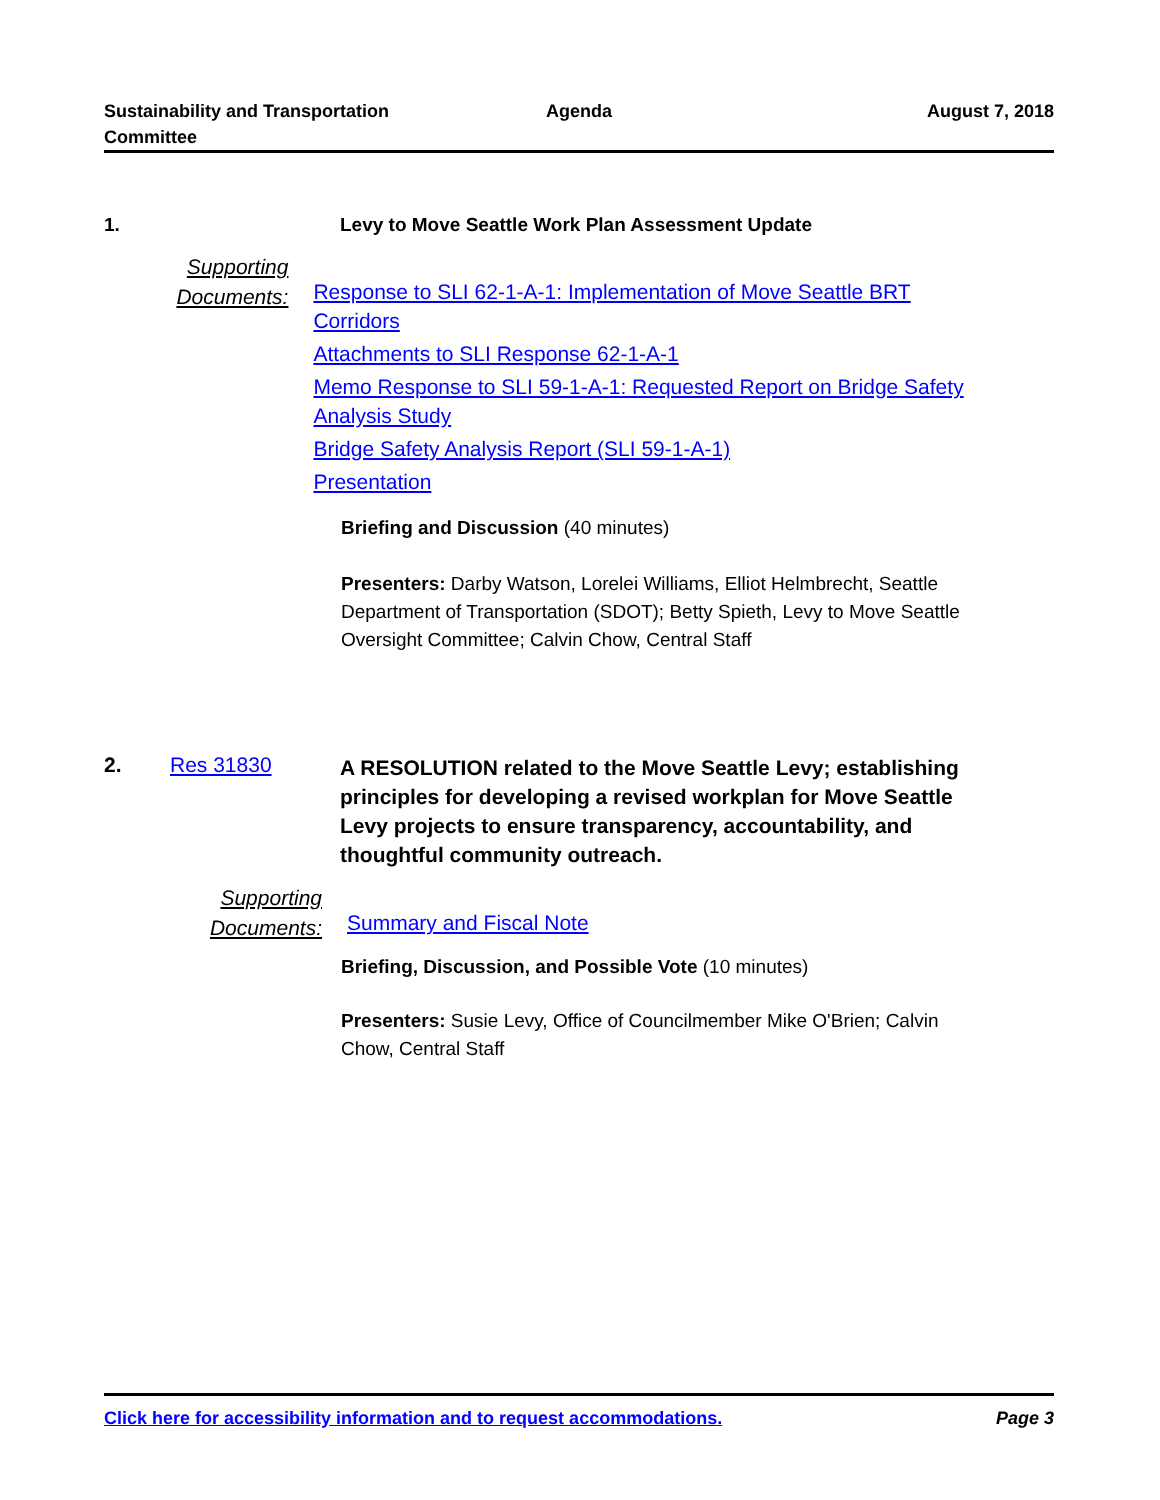Sustainability and Transportation
Committee
Agenda August 7, 2018
1. Levy to Move Seattle Work Plan Assessment Update
Supporting
Documents:
Response to SLI 62-1-A-1: Implementation of Move Seattle BRT Corridors
Attachments to SLI Response 62-1-A-1
Memo Response to SLI 59-1-A-1: Requested Report on Bridge Safety Analysis Study
Bridge Safety Analysis Report (SLI 59-1-A-1)
Presentation
Briefing and Discussion (40 minutes)
Presenters: Darby Watson, Lorelei Williams, Elliot Helmbrecht, Seattle Department of Transportation (SDOT); Betty Spieth, Levy to Move Seattle Oversight Committee; Calvin Chow, Central Staff
2. Res 31830
A RESOLUTION related to the Move Seattle Levy; establishing principles for developing a revised workplan for Move Seattle Levy projects to ensure transparency, accountability, and thoughtful community outreach.
Supporting
Documents:
Summary and Fiscal Note
Briefing, Discussion, and Possible Vote (10 minutes)
Presenters: Susie Levy, Office of Councilmember Mike O'Brien; Calvin Chow, Central Staff
Click here for accessibility information and to request accommodations. Page 3